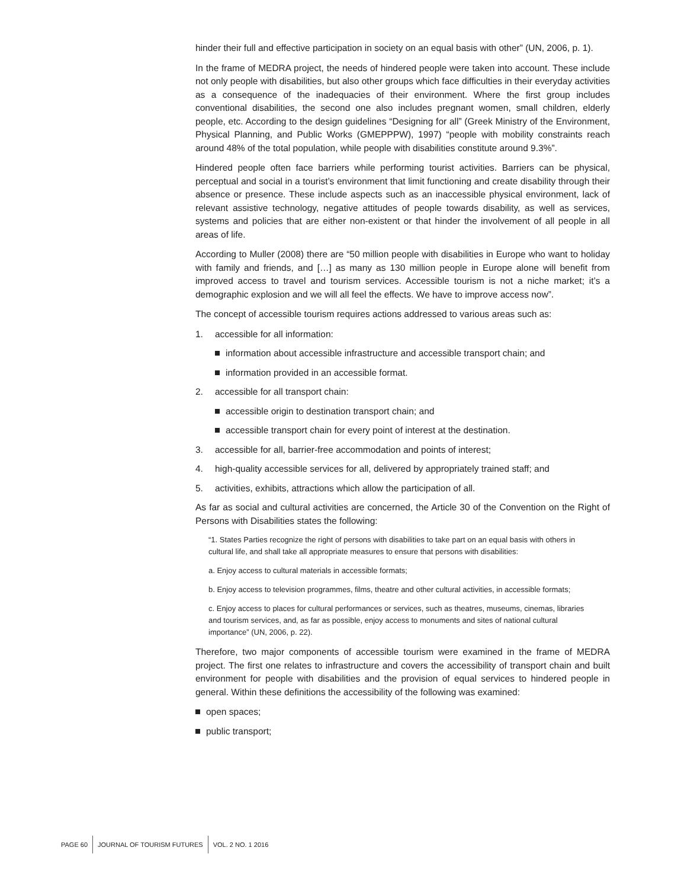hinder their full and effective participation in society on an equal basis with other” (UN, 2006, p. 1).
In the frame of MEDRA project, the needs of hindered people were taken into account. These include not only people with disabilities, but also other groups which face difficulties in their everyday activities as a consequence of the inadequacies of their environment. Where the first group includes conventional disabilities, the second one also includes pregnant women, small children, elderly people, etc. According to the design guidelines “Designing for all” (Greek Ministry of the Environment, Physical Planning, and Public Works (GMEPPPW), 1997) “people with mobility constraints reach around 48% of the total population, while people with disabilities constitute around 9.3%”.
Hindered people often face barriers while performing tourist activities. Barriers can be physical, perceptual and social in a tourist’s environment that limit functioning and create disability through their absence or presence. These include aspects such as an inaccessible physical environment, lack of relevant assistive technology, negative attitudes of people towards disability, as well as services, systems and policies that are either non-existent or that hinder the involvement of all people in all areas of life.
According to Muller (2008) there are “50 million people with disabilities in Europe who want to holiday with family and friends, and […] as many as 130 million people in Europe alone will benefit from improved access to travel and tourism services. Accessible tourism is not a niche market; it’s a demographic explosion and we will all feel the effects. We have to improve access now”.
The concept of accessible tourism requires actions addressed to various areas such as:
1. accessible for all information:
information about accessible infrastructure and accessible transport chain; and
information provided in an accessible format.
2. accessible for all transport chain:
accessible origin to destination transport chain; and
accessible transport chain for every point of interest at the destination.
3. accessible for all, barrier-free accommodation and points of interest;
4. high-quality accessible services for all, delivered by appropriately trained staff; and
5. activities, exhibits, attractions which allow the participation of all.
As far as social and cultural activities are concerned, the Article 30 of the Convention on the Right of Persons with Disabilities states the following:
“1. States Parties recognize the right of persons with disabilities to take part on an equal basis with others in cultural life, and shall take all appropriate measures to ensure that persons with disabilities:
a. Enjoy access to cultural materials in accessible formats;
b. Enjoy access to television programmes, films, theatre and other cultural activities, in accessible formats;
c. Enjoy access to places for cultural performances or services, such as theatres, museums, cinemas, libraries and tourism services, and, as far as possible, enjoy access to monuments and sites of national cultural importance” (UN, 2006, p. 22).
Therefore, two major components of accessible tourism were examined in the frame of MEDRA project. The first one relates to infrastructure and covers the accessibility of transport chain and built environment for people with disabilities and the provision of equal services to hindered people in general. Within these definitions the accessibility of the following was examined:
open spaces;
public transport;
PAGE 60 JOURNAL OF TOURISM FUTURES VOL. 2 NO. 1 2016